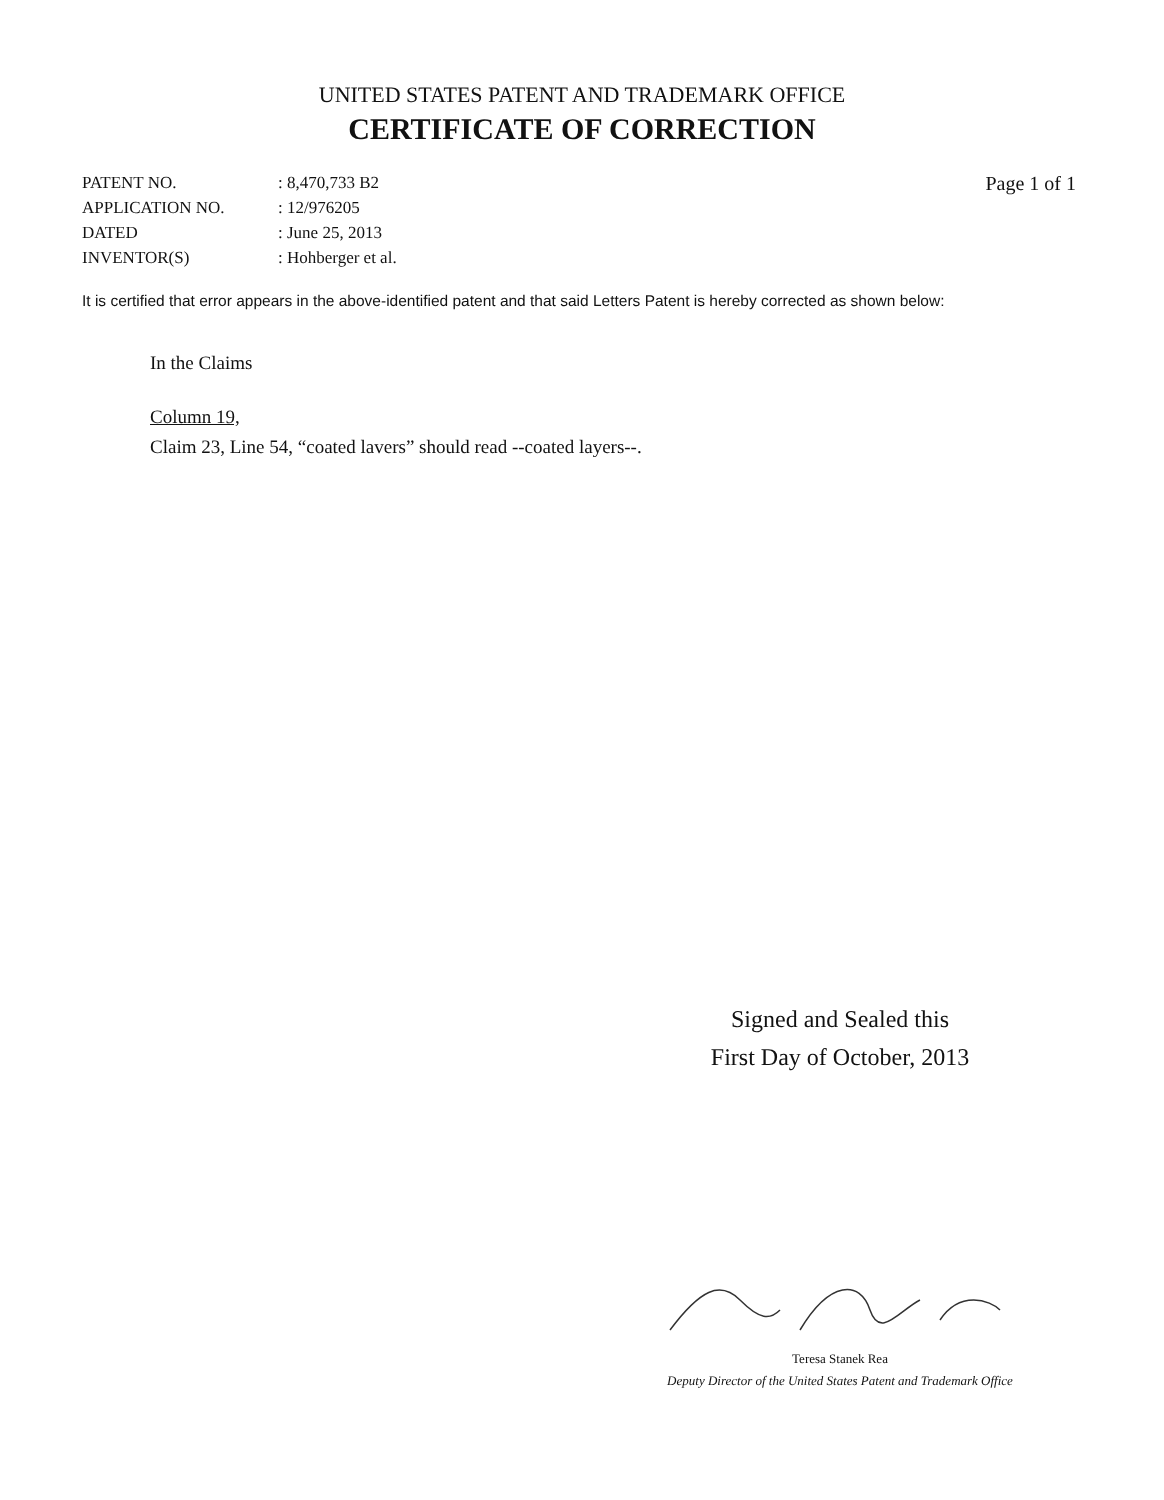UNITED STATES PATENT AND TRADEMARK OFFICE
CERTIFICATE OF CORRECTION
| PATENT NO. | : 8,470,733 B2 |
| APPLICATION NO. | : 12/976205 |
| DATED | : June 25, 2013 |
| INVENTOR(S) | : Hohberger et al. |
Page 1 of 1
It is certified that error appears in the above-identified patent and that said Letters Patent is hereby corrected as shown below:
In the Claims
Column 19,
Claim 23, Line 54, “coated lavers” should read --coated layers--.
Signed and Sealed this
First Day of October, 2013
Teresa Stanek Rea
Deputy Director of the United States Patent and Trademark Office